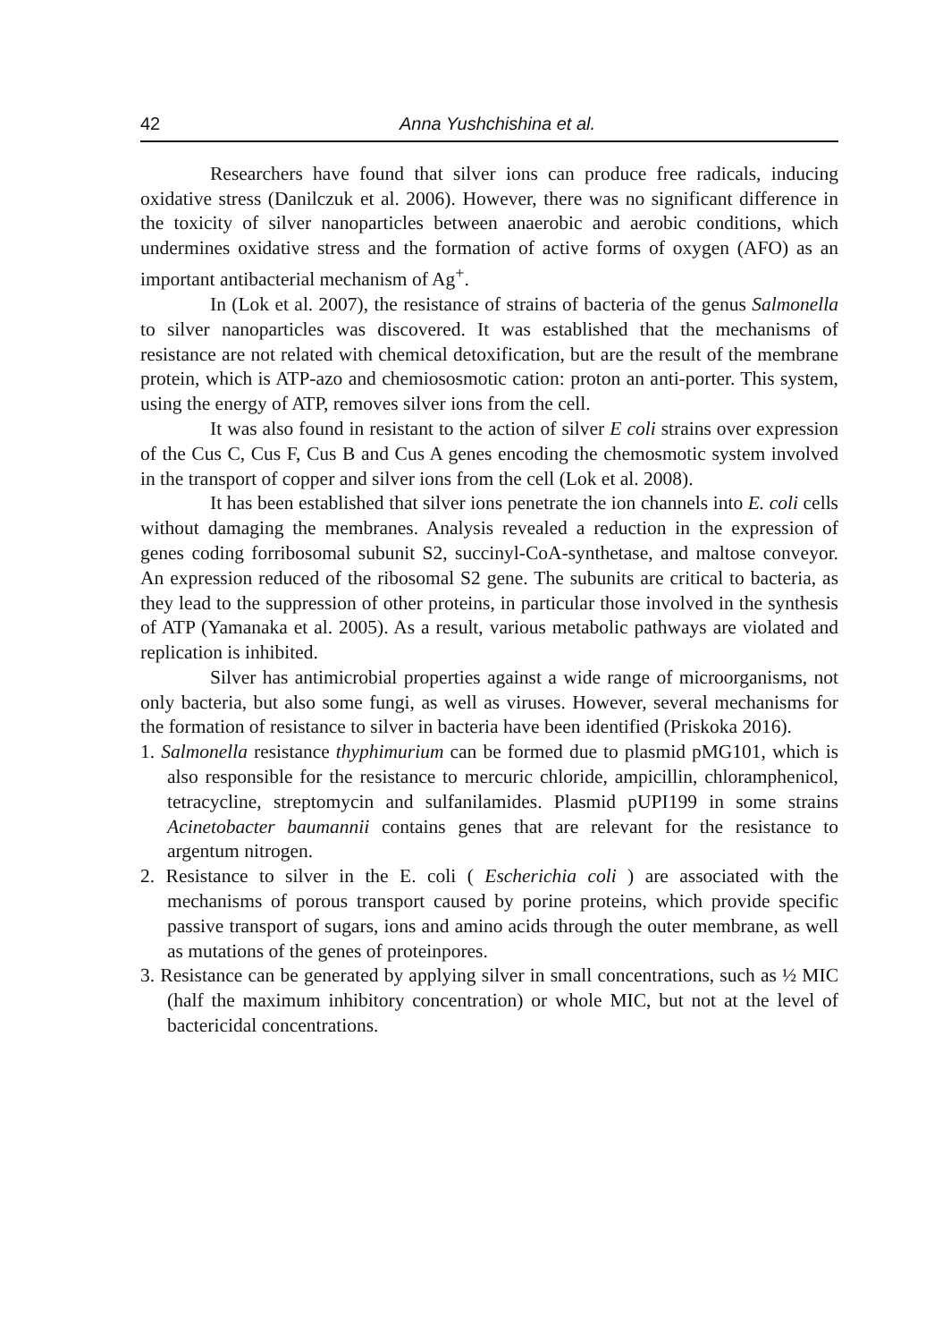42 Anna Yushchishina et al.
Researchers have found that silver ions can produce free radicals, inducing oxidative stress (Danilczuk et al. 2006). However, there was no significant difference in the toxicity of silver nanoparticles between anaerobic and aerobic conditions, which undermines oxidative stress and the formation of active forms of oxygen (AFO) as an important antibacterial mechanism of Ag<sup>+</sup>.
In (Lok et al. 2007), the resistance of strains of bacteria of the genus Salmonella to silver nanoparticles was discovered. It was established that the mechanisms of resistance are not related with chemical detoxification, but are the result of the membrane protein, which is ATP-azo and chemiososmotic cation: proton an anti-porter. This system, using the energy of ATP, removes silver ions from the cell.
It was also found in resistant to the action of silver E coli strains over expression of the Cus C, Cus F, Cus B and Cus A genes encoding the chemosmotic system involved in the transport of copper and silver ions from the cell (Lok et al. 2008).
It has been established that silver ions penetrate the ion channels into E. coli cells without damaging the membranes. Analysis revealed a reduction in the expression of genes coding forribosomal subunit S2, succinyl-CoA-synthetase, and maltose conveyor. An expression reduced of the ribosomal S2 gene. The subunits are critical to bacteria, as they lead to the suppression of other proteins, in particular those involved in the synthesis of ATP (Yamanaka et al. 2005). As a result, various metabolic pathways are violated and replication is inhibited.
Silver has antimicrobial properties against a wide range of microorganisms, not only bacteria, but also some fungi, as well as viruses. However, several mechanisms for the formation of resistance to silver in bacteria have been identified (Priskoka 2016).
1. Salmonella resistance thyphimurium can be formed due to plasmid pMG101, which is also responsible for the resistance to mercuric chloride, ampicillin, chloramphenicol, tetracycline, streptomycin and sulfanilamides. Plasmid pUPI199 in some strains Acinetobacter baumannii contains genes that are relevant for the resistance to argentum nitrogen.
2. Resistance to silver in the E. coli ( Escherichia coli ) are associated with the mechanisms of porous transport caused by porine proteins, which provide specific passive transport of sugars, ions and amino acids through the outer membrane, as well as mutations of the genes of proteinpores.
3. Resistance can be generated by applying silver in small concentrations, such as ½ MIC (half the maximum inhibitory concentration) or whole MIC, but not at the level of bactericidal concentrations.